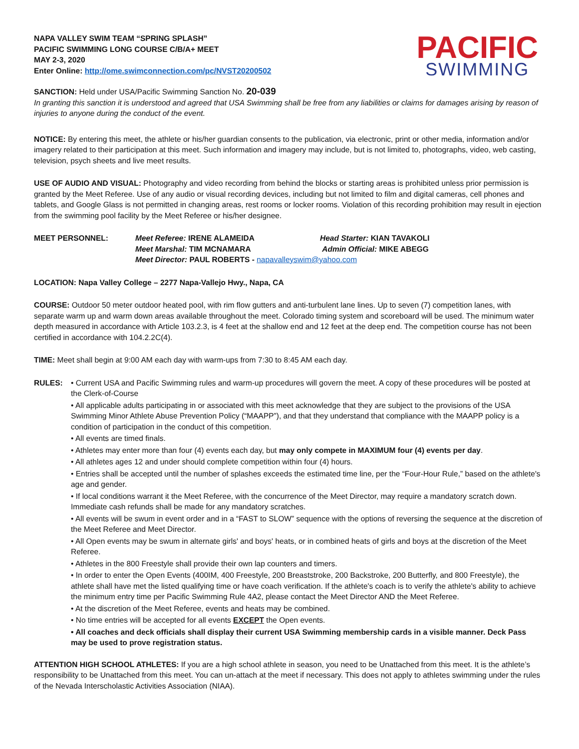NAPA VALLEY SWIM TEAM “SPRING SPLASH”
PACIFIC SWIMMING LONG COURSE C/B/A+ MEET
MAY 2-3, 2020
Enter Online: http://ome.swimconnection.com/pc/NVST20200502
PACIFIC
SWIMMING
SANCTION: Held under USA/Pacific Swimming Sanction No. 20-039
In granting this sanction it is understood and agreed that USA Swimming shall be free from any liabilities or claims for damages arising by reason of injuries to anyone during the conduct of the event.
NOTICE: By entering this meet, the athlete or his/her guardian consents to the publication, via electronic, print or other media, information and/or imagery related to their participation at this meet. Such information and imagery may include, but is not limited to, photographs, video, web casting, television, psych sheets and live meet results.
USE OF AUDIO AND VISUAL: Photography and video recording from behind the blocks or starting areas is prohibited unless prior permission is granted by the Meet Referee. Use of any audio or visual recording devices, including but not limited to film and digital cameras, cell phones and tablets, and Google Glass is not permitted in changing areas, rest rooms or locker rooms. Violation of this recording prohibition may result in ejection from the swimming pool facility by the Meet Referee or his/her designee.
MEET PERSONNEL: Meet Referee: IRENE ALAMEIDA Head Starter: KIAN TAVAKOLI Meet Marshal: TIM MCNAMARA Admin Official: MIKE ABEGG Meet Director: PAUL ROBERTS - napavalleyswim@yahoo.com
LOCATION: Napa Valley College – 2277 Napa-Vallejo Hwy., Napa, CA
COURSE: Outdoor 50 meter outdoor heated pool, with rim flow gutters and anti-turbulent lane lines. Up to seven (7) competition lanes, with separate warm up and warm down areas available throughout the meet. Colorado timing system and scoreboard will be used. The minimum water depth measured in accordance with Article 103.2.3, is 4 feet at the shallow end and 12 feet at the deep end. The competition course has not been certified in accordance with 104.2.2C(4).
TIME: Meet shall begin at 9:00 AM each day with warm-ups from 7:30 to 8:45 AM each day.
RULES: • Current USA and Pacific Swimming rules and warm-up procedures will govern the meet. A copy of these procedures will be posted at the Clerk-of-Course
• All applicable adults participating in or associated with this meet acknowledge that they are subject to the provisions of the USA Swimming Minor Athlete Abuse Prevention Policy (“MAAPP”), and that they understand that compliance with the MAAPP policy is a condition of participation in the conduct of this competition.
• All events are timed finals.
• Athletes may enter more than four (4) events each day, but may only compete in MAXIMUM four (4) events per day.
• All athletes ages 12 and under should complete competition within four (4) hours.
• Entries shall be accepted until the number of splashes exceeds the estimated time line, per the “Four-Hour Rule,” based on the athlete's age and gender.
• If local conditions warrant it the Meet Referee, with the concurrence of the Meet Director, may require a mandatory scratch down. Immediate cash refunds shall be made for any mandatory scratches.
• All events will be swum in event order and in a “FAST to SLOW” sequence with the options of reversing the sequence at the discretion of the Meet Referee and Meet Director.
• All Open events may be swum in alternate girls' and boys' heats, or in combined heats of girls and boys at the discretion of the Meet Referee.
• Athletes in the 800 Freestyle shall provide their own lap counters and timers.
• In order to enter the Open Events (400IM, 400 Freestyle, 200 Breaststroke, 200 Backstroke, 200 Butterfly, and 800 Freestyle), the athlete shall have met the listed qualifying time or have coach verification. If the athlete's coach is to verify the athlete's ability to achieve the minimum entry time per Pacific Swimming Rule 4A2, please contact the Meet Director AND the Meet Referee.
• At the discretion of the Meet Referee, events and heats may be combined.
• No time entries will be accepted for all events EXCEPT the Open events.
• All coaches and deck officials shall display their current USA Swimming membership cards in a visible manner. Deck Pass may be used to prove registration status.
ATTENTION HIGH SCHOOL ATHLETES: If you are a high school athlete in season, you need to be Unattached from this meet. It is the athlete’s responsibility to be Unattached from this meet. You can un-attach at the meet if necessary. This does not apply to athletes swimming under the rules of the Nevada Interscholastic Activities Association (NIAA).